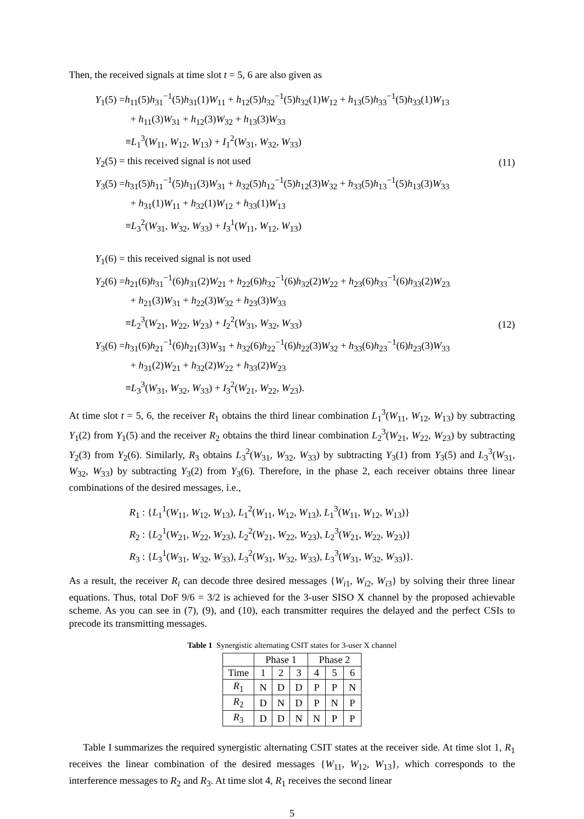Then, the received signals at time slot t = 5, 6 are also given as
Y<sub>1</sub>(5) =h<sub>11</sub>(5)h<sub>31</sub><sup>−1</sup>(5)h<sub>31</sub>(1)W<sub>11</sub> + h<sub>12</sub>(5)h<sub>32</sub><sup>−1</sup>(5)h<sub>32</sub>(1)W<sub>12</sub> + h<sub>13</sub>(5)h<sub>33</sub><sup>−1</sup>(5)h<sub>33</sub>(1)W<sub>13</sub>
+ h<sub>11</sub>(3)W<sub>31</sub> + h<sub>12</sub>(3)W<sub>32</sub> + h<sub>13</sub>(3)W<sub>33</sub>
≡L<sub>1</sub><sup>3</sup>(W<sub>11</sub>, W<sub>12</sub>, W<sub>13</sub>) + I<sub>1</sub><sup>2</sup>(W<sub>31</sub>, W<sub>32</sub>, W<sub>33</sub>)
Y<sub>2</sub>(5) = this received signal is not used
Y<sub>3</sub>(5) =h<sub>31</sub>(5)h<sub>11</sub><sup>−1</sup>(5)h<sub>11</sub>(3)W<sub>31</sub> + h<sub>32</sub>(5)h<sub>12</sub><sup>−1</sup>(5)h<sub>12</sub>(3)W<sub>32</sub> + h<sub>33</sub>(5)h<sub>13</sub><sup>−1</sup>(5)h<sub>13</sub>(3)W<sub>33</sub>
+ h<sub>31</sub>(1)W<sub>11</sub> + h<sub>32</sub>(1)W<sub>12</sub> + h<sub>33</sub>(1)W<sub>13</sub>
≡L<sub>3</sub><sup>2</sup>(W<sub>31</sub>, W<sub>32</sub>, W<sub>33</sub>) + I<sub>3</sub><sup>1</sup>(W<sub>11</sub>, W<sub>12</sub>, W<sub>13</sub>)
(11)
Y<sub>1</sub>(6) = this received signal is not used
Y<sub>2</sub>(6) =h<sub>21</sub>(6)h<sub>31</sub><sup>−1</sup>(6)h<sub>31</sub>(2)W<sub>21</sub> + h<sub>22</sub>(6)h<sub>32</sub><sup>−1</sup>(6)h<sub>32</sub>(2)W<sub>22</sub> + h<sub>23</sub>(6)h<sub>33</sub><sup>−1</sup>(6)h<sub>33</sub>(2)W<sub>23</sub>
+ h<sub>21</sub>(3)W<sub>31</sub> + h<sub>22</sub>(3)W<sub>32</sub> + h<sub>23</sub>(3)W<sub>33</sub>
≡L<sub>2</sub><sup>3</sup>(W<sub>21</sub>, W<sub>22</sub>, W<sub>23</sub>) + I<sub>2</sub><sup>2</sup>(W<sub>31</sub>, W<sub>32</sub>, W<sub>33</sub>)
Y<sub>3</sub>(6) =h<sub>31</sub>(6)h<sub>21</sub><sup>−1</sup>(6)h<sub>21</sub>(3)W<sub>31</sub> + h<sub>32</sub>(6)h<sub>22</sub><sup>−1</sup>(6)h<sub>22</sub>(3)W<sub>32</sub> + h<sub>33</sub>(6)h<sub>23</sub><sup>−1</sup>(6)h<sub>23</sub>(3)W<sub>33</sub>
+ h<sub>31</sub>(2)W<sub>21</sub> + h<sub>32</sub>(2)W<sub>22</sub> + h<sub>33</sub>(2)W<sub>23</sub>
≡L<sub>3</sub><sup>3</sup>(W<sub>31</sub>, W<sub>32</sub>, W<sub>33</sub>) + I<sub>3</sub><sup>2</sup>(W<sub>21</sub>, W<sub>22</sub>, W<sub>23</sub>).
(12)
At time slot t = 5, 6, the receiver R<sub>1</sub> obtains the third linear combination L<sub>1</sub><sup>3</sup>(W<sub>11</sub>, W<sub>12</sub>, W<sub>13</sub>) by subtracting Y<sub>1</sub>(2) from Y<sub>1</sub>(5) and the receiver R<sub>2</sub> obtains the third linear combination L<sub>2</sub><sup>3</sup>(W<sub>21</sub>, W<sub>22</sub>, W<sub>23</sub>) by subtracting Y<sub>2</sub>(3) from Y<sub>2</sub>(6). Similarly, R<sub>3</sub> obtains L<sub>3</sub><sup>2</sup>(W<sub>31</sub>, W<sub>32</sub>, W<sub>33</sub>) by subtracting Y<sub>3</sub>(1) from Y<sub>3</sub>(5) and L<sub>3</sub><sup>3</sup>(W<sub>31</sub>, W<sub>32</sub>, W<sub>33</sub>) by subtracting Y<sub>3</sub>(2) from Y<sub>3</sub>(6). Therefore, in the phase 2, each receiver obtains three linear combinations of the desired messages, i.e.,
R<sub>1</sub> : {L<sub>1</sub><sup>1</sup>(W<sub>11</sub>, W<sub>12</sub>, W<sub>13</sub>), L<sub>1</sub><sup>2</sup>(W<sub>11</sub>, W<sub>12</sub>, W<sub>13</sub>), L<sub>1</sub><sup>3</sup>(W<sub>11</sub>, W<sub>12</sub>, W<sub>13</sub>)}
R<sub>2</sub> : {L<sub>2</sub><sup>1</sup>(W<sub>21</sub>, W<sub>22</sub>, W<sub>23</sub>), L<sub>2</sub><sup>2</sup>(W<sub>21</sub>, W<sub>22</sub>, W<sub>23</sub>), L<sub>2</sub><sup>3</sup>(W<sub>21</sub>, W<sub>22</sub>, W<sub>23</sub>)}
R<sub>3</sub> : {L<sub>3</sub><sup>1</sup>(W<sub>31</sub>, W<sub>32</sub>, W<sub>33</sub>), L<sub>3</sub><sup>2</sup>(W<sub>31</sub>, W<sub>32</sub>, W<sub>33</sub>), L<sub>3</sub><sup>3</sup>(W<sub>31</sub>, W<sub>32</sub>, W<sub>33</sub>)}.
As a result, the receiver R<sub>i</sub> can decode three desired messages {W<sub>i1</sub>, W<sub>i2</sub>, W<sub>i3</sub>} by solving their three linear equations. Thus, total DoF 9/6 = 3/2 is achieved for the 3-user SISO X channel by the proposed achievable scheme. As you can see in (7), (9), and (10), each transmitter requires the delayed and the perfect CSIs to precode its transmitting messages.
Table 1 Synergistic alternating CSIT states for 3-user X channel
| | Phase 1 | | | Phase 2 | | |
| --- | --- | --- | --- | --- | --- | --- |
| Time | 1 | 2 | 3 | 4 | 5 | 6 |
| R<sub>1</sub> | N | D | D | P | P | N |
| R<sub>2</sub> | D | N | D | P | N | P |
| R<sub>3</sub> | D | D | N | N | P | P |
Table I summarizes the required synergistic alternating CSIT states at the receiver side. At time slot 1, R<sub>1</sub> receives the linear combination of the desired messages {W<sub>11</sub>, W<sub>12</sub>, W<sub>13</sub>}, which corresponds to the interference messages to R<sub>2</sub> and R<sub>3</sub>. At time slot 4, R<sub>1</sub> receives the second linear
5